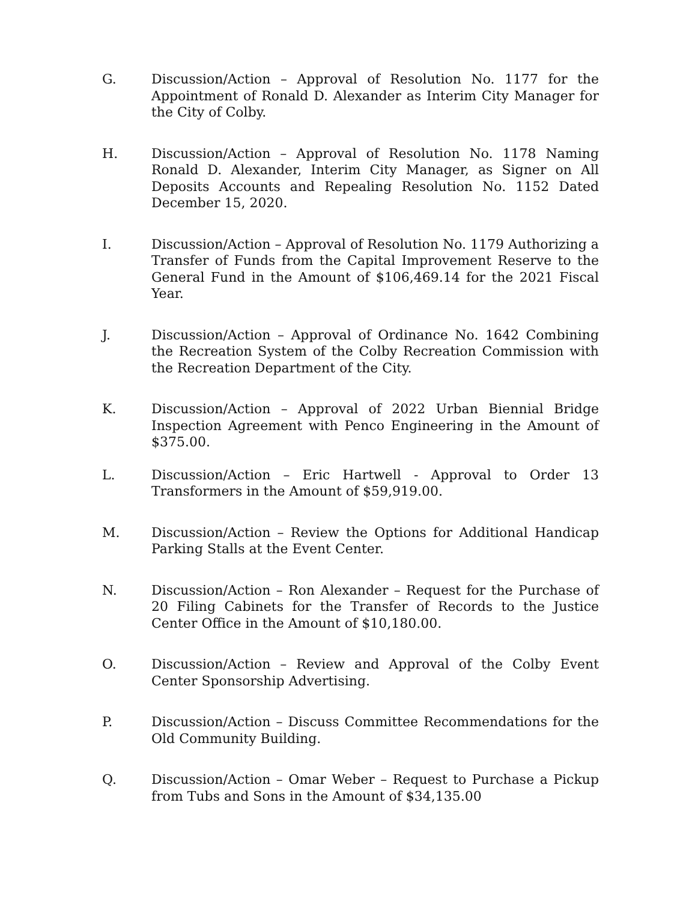G. Discussion/Action – Approval of Resolution No. 1177 for the Appointment of Ronald D. Alexander as Interim City Manager for the City of Colby.
H. Discussion/Action – Approval of Resolution No. 1178 Naming Ronald D. Alexander, Interim City Manager, as Signer on All Deposits Accounts and Repealing Resolution No. 1152 Dated December 15, 2020.
I. Discussion/Action – Approval of Resolution No. 1179 Authorizing a Transfer of Funds from the Capital Improvement Reserve to the General Fund in the Amount of $106,469.14 for the 2021 Fiscal Year.
J. Discussion/Action – Approval of Ordinance No. 1642 Combining the Recreation System of the Colby Recreation Commission with the Recreation Department of the City.
K. Discussion/Action – Approval of 2022 Urban Biennial Bridge Inspection Agreement with Penco Engineering in the Amount of $375.00.
L. Discussion/Action – Eric Hartwell - Approval to Order 13 Transformers in the Amount of $59,919.00.
M. Discussion/Action – Review the Options for Additional Handicap Parking Stalls at the Event Center.
N. Discussion/Action – Ron Alexander – Request for the Purchase of 20 Filing Cabinets for the Transfer of Records to the Justice Center Office in the Amount of $10,180.00.
O. Discussion/Action – Review and Approval of the Colby Event Center Sponsorship Advertising.
P. Discussion/Action – Discuss Committee Recommendations for the Old Community Building.
Q. Discussion/Action – Omar Weber – Request to Purchase a Pickup from Tubs and Sons in the Amount of $34,135.00